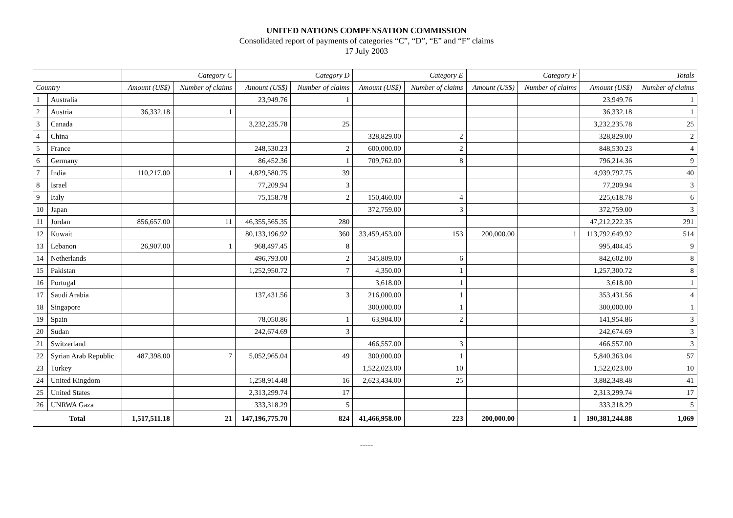UNITED NATIONS COMPENSATION COMMISSION
Consolidated report of payments of categories “C”, “D”, “E” and “F” claims
17 July 2003
| | | Category C | | Category D | | Category E | | Category F | | Totals | |
| --- | --- | --- | --- | --- | --- | --- | --- | --- | --- | --- | --- |
| Country | | Amount (US$) | Number of claims | Amount (US$) | Number of claims | Amount (US$) | Number of claims | Amount (US$) | Number of claims | Amount (US$) | Number of claims |
| 1 | Australia | | | 23,949.76 | 1 | | | | | 23,949.76 | 1 |
| 2 | Austria | 36,332.18 | 1 | | | | | | | 36,332.18 | 1 |
| 3 | Canada | | | 3,232,235.78 | 25 | | | | | 3,232,235.78 | 25 |
| 4 | China | | | | | 328,829.00 | 2 | | | 328,829.00 | 2 |
| 5 | France | | | 248,530.23 | 2 | 600,000.00 | 2 | | | 848,530.23 | 4 |
| 6 | Germany | | | 86,452.36 | 1 | 709,762.00 | 8 | | | 796,214.36 | 9 |
| 7 | India | 110,217.00 | 1 | 4,829,580.75 | 39 | | | | | 4,939,797.75 | 40 |
| 8 | Israel | | | 77,209.94 | 3 | | | | | 77,209.94 | 3 |
| 9 | Italy | | | 75,158.78 | 2 | 150,460.00 | 4 | | | 225,618.78 | 6 |
| 10 | Japan | | | | | 372,759.00 | 3 | | | 372,759.00 | 3 |
| 11 | Jordan | 856,657.00 | 11 | 46,355,565.35 | 280 | | | | | 47,212,222.35 | 291 |
| 12 | Kuwait | | | 80,133,196.92 | 360 | 33,459,453.00 | 153 | 200,000.00 | 1 | 113,792,649.92 | 514 |
| 13 | Lebanon | 26,907.00 | 1 | 968,497.45 | 8 | | | | | 995,404.45 | 9 |
| 14 | Netherlands | | | 496,793.00 | 2 | 345,809.00 | 6 | | | 842,602.00 | 8 |
| 15 | Pakistan | | | 1,252,950.72 | 7 | 4,350.00 | 1 | | | 1,257,300.72 | 8 |
| 16 | Portugal | | | | | 3,618.00 | 1 | | | 3,618.00 | 1 |
| 17 | Saudi Arabia | | | 137,431.56 | 3 | 216,000.00 | 1 | | | 353,431.56 | 4 |
| 18 | Singapore | | | | | 300,000.00 | 1 | | | 300,000.00 | 1 |
| 19 | Spain | | | 78,050.86 | 1 | 63,904.00 | 2 | | | 141,954.86 | 3 |
| 20 | Sudan | | | 242,674.69 | 3 | | | | | 242,674.69 | 3 |
| 21 | Switzerland | | | | | 466,557.00 | 3 | | | 466,557.00 | 3 |
| 22 | Syrian Arab Republic | 487,398.00 | 7 | 5,052,965.04 | 49 | 300,000.00 | 1 | | | 5,840,363.04 | 57 |
| 23 | Turkey | | | | | 1,522,023.00 | 10 | | | 1,522,023.00 | 10 |
| 24 | United Kingdom | | | 1,258,914.48 | 16 | 2,623,434.00 | 25 | | | 3,882,348.48 | 41 |
| 25 | United States | | | 2,313,299.74 | 17 | | | | | 2,313,299.74 | 17 |
| 26 | UNRWA Gaza | | | 333,318.29 | 5 | | | | | 333,318.29 | 5 |
| Total | | 1,517,511.18 | 21 | 147,196,775.70 | 824 | 41,466,958.00 | 223 | 200,000.00 | 1 | 190,381,244.88 | 1,069 |
-----